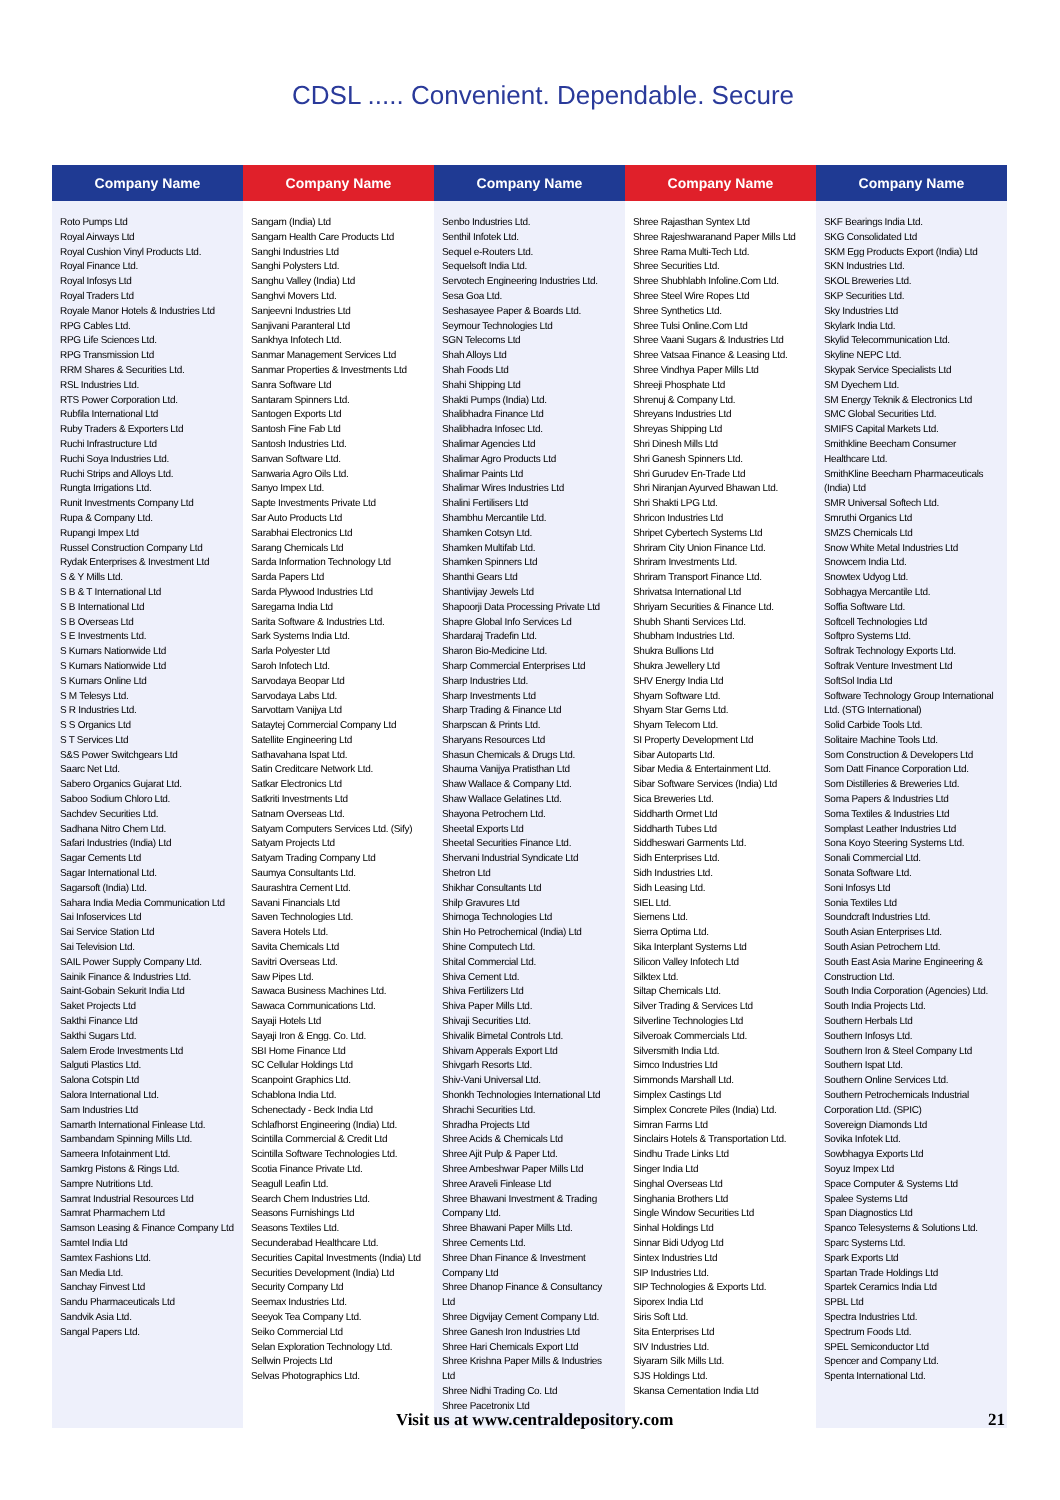CDSL ..... Convenient. Dependable. Secure
| Company Name | Company Name | Company Name | Company Name | Company Name |
| --- | --- | --- | --- | --- |
| Roto Pumps Ltd Royal Airways Ltd Royal Cushion Vinyl Products Ltd. Royal Finance Ltd. Royal Infosys Ltd Royal Traders Ltd Royale Manor Hotels & Industries Ltd RPG Cables Ltd. RPG Life Sciences Ltd. RPG Transmission Ltd RRM Shares & Securities Ltd. RSL Industries Ltd. RTS Power Corporation Ltd. Rubfila International Ltd Ruby Traders & Exporters Ltd Ruchi Infrastructure Ltd Ruchi Soya Industries Ltd. Ruchi Strips and Alloys Ltd. Rungta Irrigations Ltd. Runit Investments Company Ltd Rupa & Company Ltd. Rupangi Impex Ltd Russel Construction Company Ltd Rydak Enterprises & Investment Ltd S & Y Mills Ltd. S B & T International Ltd S B International Ltd S B Overseas Ltd S E Investments Ltd. S Kumars Nationwide Ltd S Kumars Nationwide Ltd S Kumars Online Ltd S M Telesys Ltd. S R Industries Ltd. S S Organics Ltd S T Services Ltd S&S Power Switchgears Ltd Saarc Net Ltd. Sabero Organics Gujarat Ltd. Saboo Sodium Chloro Ltd. Sachdev Securities Ltd. Sadhana Nitro Chem Ltd. Safari Industries (India) Ltd Sagar Cements Ltd Sagar International Ltd. Sagarsoft (India) Ltd. Sahara India Media Communication Ltd Sai Infoservices Ltd Sai Service Station Ltd Sai Television Ltd. SAIL Power Supply Company Ltd. Sainik Finance & Industries Ltd. Saint-Gobain Sekurit India Ltd Saket Projects Ltd Sakthi Finance Ltd Sakthi Sugars Ltd. Salem Erode Investments Ltd Salguti Plastics Ltd. Salona Cotspin Ltd Salora International Ltd. Sam Industries Ltd Samarth International Finlease Ltd. Sambandam Spinning Mills Ltd. Sameera Infotainment Ltd. Samkrg Pistons & Rings Ltd. Sampre Nutritions Ltd. Samrat Industrial Resources Ltd Samrat Pharmachem Ltd Samson Leasing & Finance Company Ltd Samtel India Ltd Samtex Fashions Ltd. San Media Ltd. Sanchay Finvest Ltd Sandu Pharmaceuticals Ltd Sandvik Asia Ltd. Sangal Papers Ltd. | Sangam (India) Ltd Sangam Health Care Products Ltd Sanghi Industries Ltd Sanghi Polysters Ltd. Sanghu Valley (India) Ltd Sanghvi Movers Ltd. Sanjeevni Industries Ltd Sanjivani Paranteral Ltd Sankhya Infotech Ltd. Sanmar Management Services Ltd Sanmar Properties & Investments Ltd Sanra Software Ltd Santaram Spinners Ltd. Santogen Exports Ltd Santosh Fine Fab Ltd Santosh Industries Ltd. Sanvan Software Ltd. Sanwaria Agro Oils Ltd. Sanyo Impex Ltd. Sapte Investments Private Ltd Sar Auto Products Ltd Sarabhai Electronics Ltd Sarang Chemicals Ltd Sarda Information Technology Ltd Sarda Papers Ltd Sarda Plywood Industries Ltd Saregama India Ltd Sarita Software & Industries Ltd. Sark Systems India Ltd. Sarla Polyester Ltd Saroh Infotech Ltd. Sarvodaya Beopar Ltd Sarvodaya Labs Ltd. Sarvottam Vanijya Ltd Sataytej Commercial Company Ltd Satellite Engineering Ltd Sathavahana Ispat Ltd. Satin Creditcare Network Ltd. Satkar Electronics Ltd Satkriti Investments Ltd Satnam Overseas Ltd. Satyam Computers Services Ltd. (Sify) Satyam Projects Ltd Satyam Trading Company Ltd Saumya Consultants Ltd. Saurashtra Cement Ltd. Savani Financials Ltd Saven Technologies Ltd. Savera Hotels Ltd. Savita Chemicals Ltd Savitri Overseas Ltd. Saw Pipes Ltd. Sawaca Business Machines Ltd. Sawaca Communications Ltd. Sayaji Hotels Ltd Sayaji Iron & Engg. Co. Ltd. SBI Home Finance Ltd SC Cellular Holdings Ltd Scanpoint Graphics Ltd. Schablona India Ltd. Schenectady - Beck India Ltd Schlafhorst Engineering (India) Ltd. Scintilla Commercial & Credit Ltd Scintilla Software Technologies Ltd. Scotia Finance Private Ltd. Seagull Leafin Ltd. Search Chem Industries Ltd. Seasons Furnishings Ltd Seasons Textiles Ltd. Secunderabad Healthcare Ltd. Securities Capital Investments (India) Ltd Securities Development (India) Ltd Security Company Ltd Seemax Industries Ltd. Seeyok Tea Company Ltd. Seiko Commercial Ltd Selan Exploration Technology Ltd. Sellwin Projects Ltd Selvas Photographics Ltd. | Senbo Industries Ltd. Senthil Infotek Ltd. Sequel e-Routers Ltd. Sequelsoft India Ltd. Servotech Engineering Industries Ltd. Sesa Goa Ltd. Seshasayee Paper & Boards Ltd. Seymour Technologies Ltd SGN Telecoms Ltd Shah Alloys Ltd Shah Foods Ltd Shahi Shipping Ltd Shakti Pumps (India) Ltd. Shalibhadra Finance Ltd Shalibhadra Infosec Ltd. Shalimar Agencies Ltd Shalimar Agro Products Ltd Shalimar Paints Ltd Shalimar Wires Industries Ltd Shalini Fertilisers Ltd Shambhu Mercantile Ltd. Shamken Cotsyn Ltd. Shamken Multifab Ltd. Shamken Spinners Ltd Shanthi Gears Ltd Shantivijay Jewels Ltd Shapoorji Data Processing Private Ltd Shapre Global Info Services Ld Shardaraj Tradefin Ltd. Sharon Bio-Medicine Ltd. Sharp Commercial Enterprises Ltd Sharp Industries Ltd. Sharp Investments Ltd Sharp Trading & Finance Ltd Sharpscan & Prints Ltd. Sharyans Resources Ltd Shasun Chemicals & Drugs Ltd. Shauma Vanijya Pratisthan Ltd Shaw Wallace & Company Ltd. Shaw Wallace Gelatines Ltd. Shayona Petrochem Ltd. Sheetal Exports Ltd Sheetal Securities Finance Ltd. Shervani Industrial Syndicate Ltd Shetron Ltd Shikhar Consultants Ltd Shilp Gravures Ltd Shimoga Technologies Ltd Shin Ho Petrochemical (India) Ltd Shine Computech Ltd. Shital Commercial Ltd. Shiva Cement Ltd. Shiva Fertilizers Ltd Shiva Paper Mills Ltd. Shivaji Securities Ltd. Shivalik Bimetal Controls Ltd. Shivam Apperals Export Ltd Shivgarh Resorts Ltd. Shiv-Vani Universal Ltd. Shonkh Technologies International Ltd Shrachi Securities Ltd. Shradha Projects Ltd Shree Acids & Chemicals Ltd Shree Ajit Pulp & Paper Ltd. Shree Ambeshwar Paper Mills Ltd Shree Araveli Finlease Ltd Shree Bhawani Investment & Trading Company Ltd. Shree Bhawani Paper Mills Ltd. Shree Cements Ltd. Shree Dhan Finance & Investment Company Ltd Shree Dhanop Finance & Consultancy Ltd Shree Digvijay Cement Company Ltd. Shree Ganesh Iron Industries Ltd Shree Hari Chemicals Export Ltd Shree Krishna Paper Mills & Industries Ltd Shree Nidhi Trading Co. Ltd Shree Pacetronix Ltd | Shree Rajasthan Syntex Ltd Shree Rajeshwaranand Paper Mills Ltd Shree Rama Multi-Tech Ltd. Shree Securities Ltd. Shree Shubhlabh Infoline.Com Ltd. Shree Steel Wire Ropes Ltd Shree Synthetics Ltd. Shree Tulsi Online.Com Ltd Shree Vaani Sugars & Industries Ltd Shree Vatsaa Finance & Leasing Ltd. Shree Vindhya Paper Mills Ltd Shreeji Phosphate Ltd Shrenuj & Company Ltd. Shreyans Industries Ltd Shreyas Shipping Ltd Shri Dinesh Mills Ltd Shri Ganesh Spinners Ltd. Shri Gurudev En-Trade Ltd Shri Niranjan Ayurved Bhawan Ltd. Shri Shakti LPG Ltd. Shricon Industries Ltd Shripet Cybertech Systems Ltd Shriram City Union Finance Ltd. Shriram Investments Ltd. Shriram Transport Finance Ltd. Shrivatsa International Ltd Shriyam Securities & Finance Ltd. Shubh Shanti Services Ltd. Shubham Industries Ltd. Shukra Bullions Ltd Shukra Jewellery Ltd SHV Energy India Ltd Shyam Software Ltd. Shyam Star Gems Ltd. Shyam Telecom Ltd. SI Property Development Ltd Sibar Autoparts Ltd. Sibar Media & Entertainment Ltd. Sibar Software Services (India) Ltd Sica Breweries Ltd. Siddharth Ormet Ltd Siddharth Tubes Ltd Siddheswari Garments Ltd. Sidh Enterprises Ltd. Sidh Industries Ltd. Sidh Leasing Ltd. SIEL Ltd. Siemens Ltd. Sierra Optima Ltd. Sika Interplant Systems Ltd Silicon Valley Infotech Ltd Silktex Ltd. Siltap Chemicals Ltd. Silver Trading & Services Ltd Silverline Technologies Ltd Silveroak Commercials Ltd. Silversmith India Ltd. Simco Industries Ltd Simmonds Marshall Ltd. Simplex Castings Ltd Simplex Concrete Piles (India) Ltd. Simran Farms Ltd Sinclairs Hotels & Transportation Ltd. Sindhu Trade Links Ltd Singer India Ltd Singhal Overseas Ltd Singhania Brothers Ltd Single Window Securities Ltd Sinhal Holdings Ltd Sinnar Bidi Udyog Ltd Sintex Industries Ltd SIP Industries Ltd. SIP Technologies & Exports Ltd. Siporex India Ltd Siris Soft Ltd. Sita Enterprises Ltd SIV Industries Ltd. Siyaram Silk Mills Ltd. SJS Holdings Ltd. Skansa Cementation India Ltd | SKF Bearings India Ltd. SKG Consolidated Ltd SKM Egg Products Export (India) Ltd SKN Industries Ltd. SKOL Breweries Ltd. SKP Securities Ltd. Sky Industries Ltd Skylark India Ltd. Skylid Telecommunication Ltd. Skyline NEPC Ltd. Skypak Service Specialists Ltd SM Dyechem Ltd. SM Energy Teknik & Electronics Ltd SMC Global Securities Ltd. SMIFS Capital Markets Ltd. Smithkline Beecham Consumer Healthcare Ltd. SmithKline Beecham Pharmaceuticals (India) Ltd SMR Universal Softech Ltd. Smruthi Organics Ltd SMZS Chemicals Ltd Snow White Metal Industries Ltd Snowcem India Ltd. Snowtex Udyog Ltd. Sobhagya Mercantile Ltd. Soffia Software Ltd. Softcell Technologies Ltd Softpro Systems Ltd. Softrak Technology Exports Ltd. Softrak Venture Investment Ltd SoftSol India Ltd Software Technology Group International Ltd. (STG International) Solid Carbide Tools Ltd. Solitaire Machine Tools Ltd. Som Construction & Developers Ltd Som Datt Finance Corporation Ltd. Som Distilleries & Breweries Ltd. Soma Papers & Industries Ltd Soma Textiles & Industries Ltd Somplast Leather Industries Ltd Sona Koyo Steering Systems Ltd. Sonali Commercial Ltd. Sonata Software Ltd. Soni Infosys Ltd Sonia Textiles Ltd Soundcraft Industries Ltd. South Asian Enterprises Ltd. South Asian Petrochem Ltd. South East Asia Marine Engineering & Construction Ltd. South India Corporation (Agencies) Ltd. South India Projects Ltd. Southern Herbals Ltd Southern Infosys Ltd. Southern Iron & Steel Company Ltd Southern Ispat Ltd. Southern Online Services Ltd. Southern Petrochemicals Industrial Corporation Ltd. (SPIC) Sovereign Diamonds Ltd Sovika Infotek Ltd. Sowbhagya Exports Ltd Soyuz Impex Ltd Space Computer & Systems Ltd Spalee Systems Ltd Span Diagnostics Ltd Spanco Telesystems & Solutions Ltd. Sparc Systems Ltd. Spark Exports Ltd Spartan Trade Holdings Ltd Spartek Ceramics India Ltd SPBL Ltd Spectra Industries Ltd. Spectrum Foods Ltd. SPEL Semiconductor Ltd Spencer and Company Ltd. Spenta International Ltd. |
Visit us at www.centraldepository.com 21